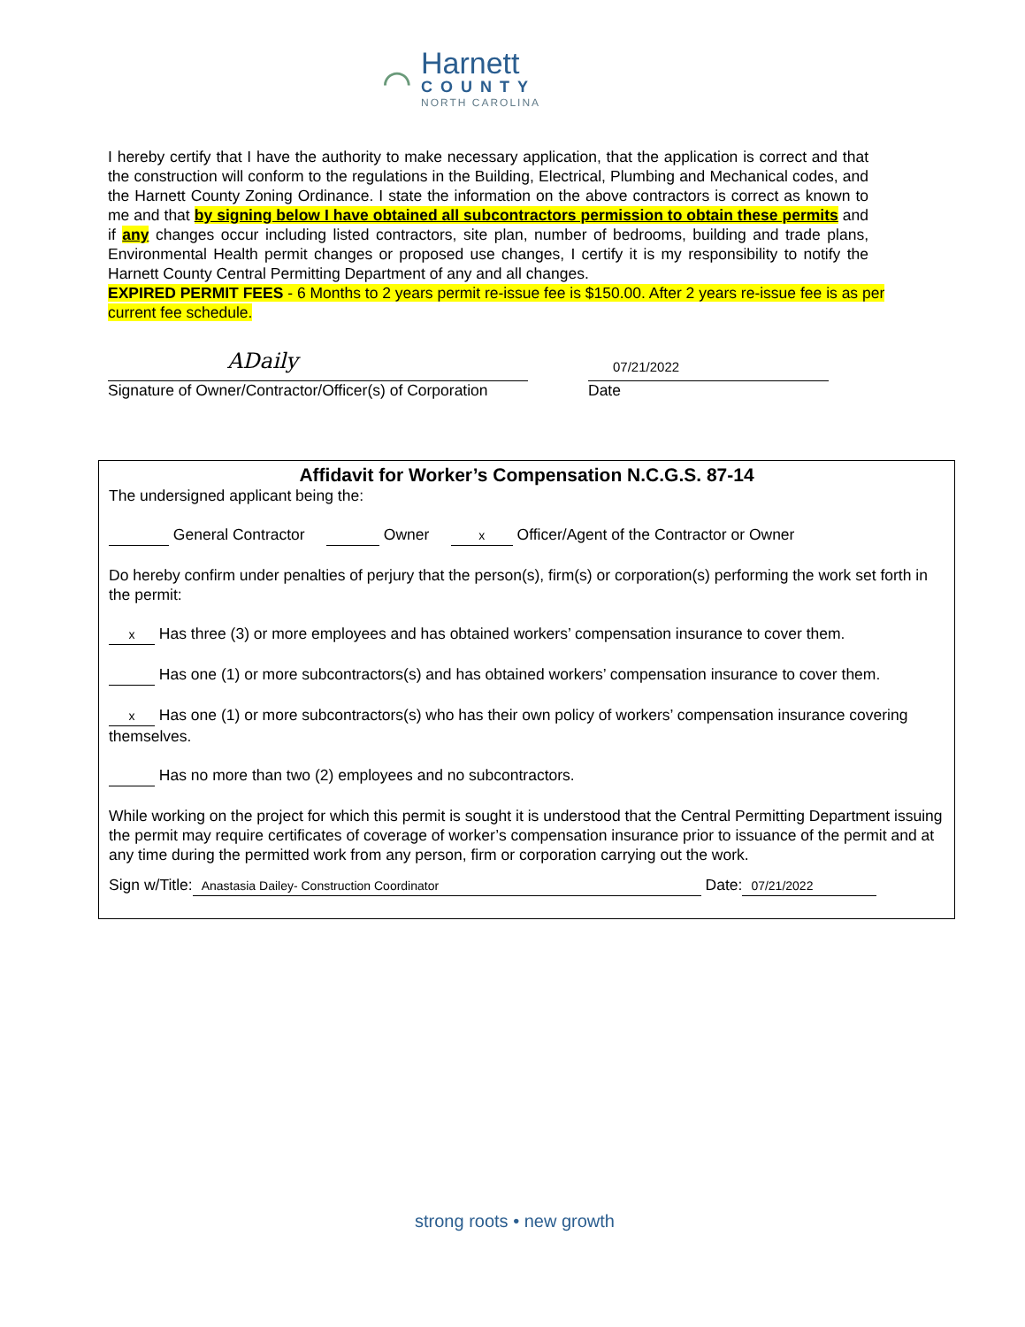⌒
Harnett
COUNTY
NORTH CAROLINA
I hereby certify that I have the authority to make necessary application, that the application is correct and that the construction will conform to the regulations in the Building, Electrical, Plumbing and Mechanical codes, and the Harnett County Zoning Ordinance. I state the information on the above contractors is correct as known to me and that by signing below I have obtained all subcontractors permission to obtain these permits and if any changes occur including listed contractors, site plan, number of bedrooms, building and trade plans, Environmental Health permit changes or proposed use changes, I certify it is my responsibility to notify the Harnett County Central Permitting Department of any and all changes.
EXPIRED PERMIT FEES - 6 Months to 2 years permit re-issue fee is $150.00. After 2 years re-issue fee is as per current fee schedule.
ADaily
Signature of Owner/Contractor/Officer(s) of Corporation
07/21/2022
Date
Affidavit for Worker’s Compensation N.C.G.S. 87-14
The undersigned applicant being the:
General Contractor Owner x Officer/Agent of the Contractor or Owner
Do hereby confirm under penalties of perjury that the person(s), firm(s) or corporation(s) performing the work set forth in the permit:
x Has three (3) or more employees and has obtained workers’ compensation insurance to cover them.
Has one (1) or more subcontractors(s) and has obtained workers’ compensation insurance to cover them.
x Has one (1) or more subcontractors(s) who has their own policy of workers’ compensation insurance covering themselves.
Has no more than two (2) employees and no subcontractors.
While working on the project for which this permit is sought it is understood that the Central Permitting Department issuing the permit may require certificates of coverage of worker’s compensation insurance prior to issuance of the permit and at any time during the permitted work from any person, firm or corporation carrying out the work.
Sign w/Title: Anastasia Dailey- Construction Coordinator Date: 07/21/2022
strong roots • new growth